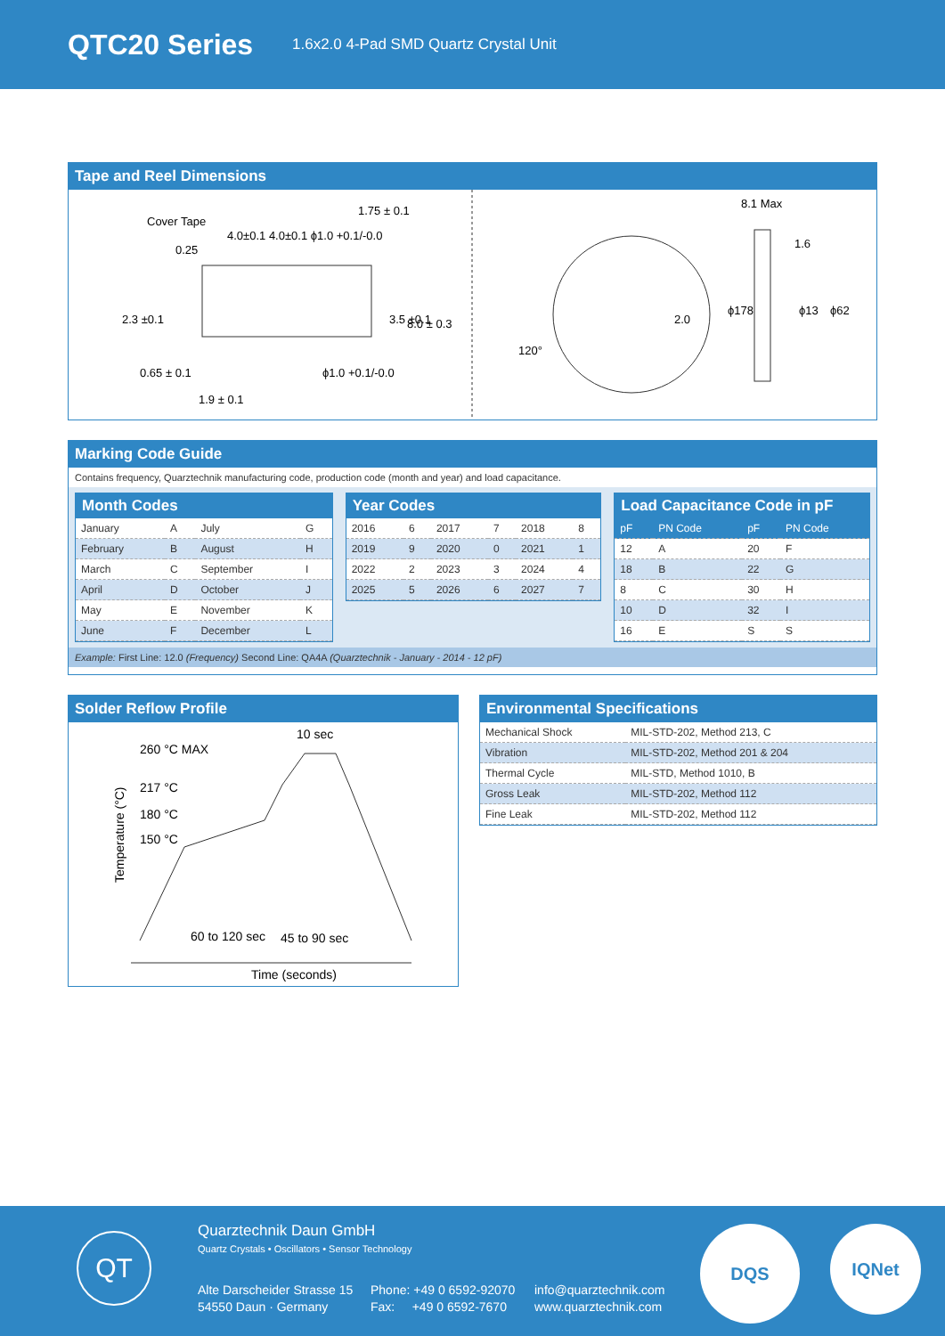QTC20 Series
1.6x2.0 4-Pad SMD Quartz Crystal Unit
Tape and Reel Dimensions
Cover Tape
0.25
4.0±0.1 4.0±0.1 ϕ1.0 +0.1/-0.0
1.75 ± 0.1
0.65 ± 0.1
1.9 ± 0.1
ϕ1.0 +0.1/-0.0
2.3 ±0.1
3.5 ±0.1
8.0 ± 0.3
120°
2.0
8.1 Max
1.6
ϕ178
ϕ13
ϕ62
Marking Code Guide
Contains frequency, Quarztechnik manufacturing code, production code (month and year) and load capacitance.
Month Codes
| January | A | July | G |
| February | B | August | H |
| March | C | September | I |
| April | D | October | J |
| May | E | November | K |
| June | F | December | L |
Year Codes
| 2016 | 6 | 2017 | 7 | 2018 | 8 |
| 2019 | 9 | 2020 | 0 | 2021 | 1 |
| 2022 | 2 | 2023 | 3 | 2024 | 4 |
| 2025 | 5 | 2026 | 6 | 2027 | 7 |
Load Capacitance Code in pF
| pF | PN Code | pF | PN Code |
| --- | --- | --- | --- |
| 12 | A | 20 | F |
| 18 | B | 22 | G |
| 8 | C | 30 | H |
| 10 | D | 32 | I |
| 16 | E | S | S |
Example: First Line: 12.0 (Frequency) Second Line: QA4A (Quarztechnik - January - 2014 - 12 pF)
Solder Reflow Profile
260 °C MAX
10 sec
217 °C
180 °C
150 °C
Temperature (°C)
60 to 120 sec
45 to 90 sec
Time (seconds)
Environmental Specifications
| Mechanical Shock | MIL-STD-202, Method 213, C |
| Vibration | MIL-STD-202, Method 201 & 204 |
| Thermal Cycle | MIL-STD, Method 1010, B |
| Gross Leak | MIL-STD-202, Method 112 |
| Fine Leak | MIL-STD-202, Method 112 |
QT Quarztechnik Daun GmbH
Quartz Crystals • Oscillators • Sensor Technology
Alte Darscheider Strasse 15
54550 Daun · Germany
Phone: +49 0 6592-92070
Fax: +49 0 6592-7670
info@quarztechnik.com
www.quarztechnik.com
DQS IQNet